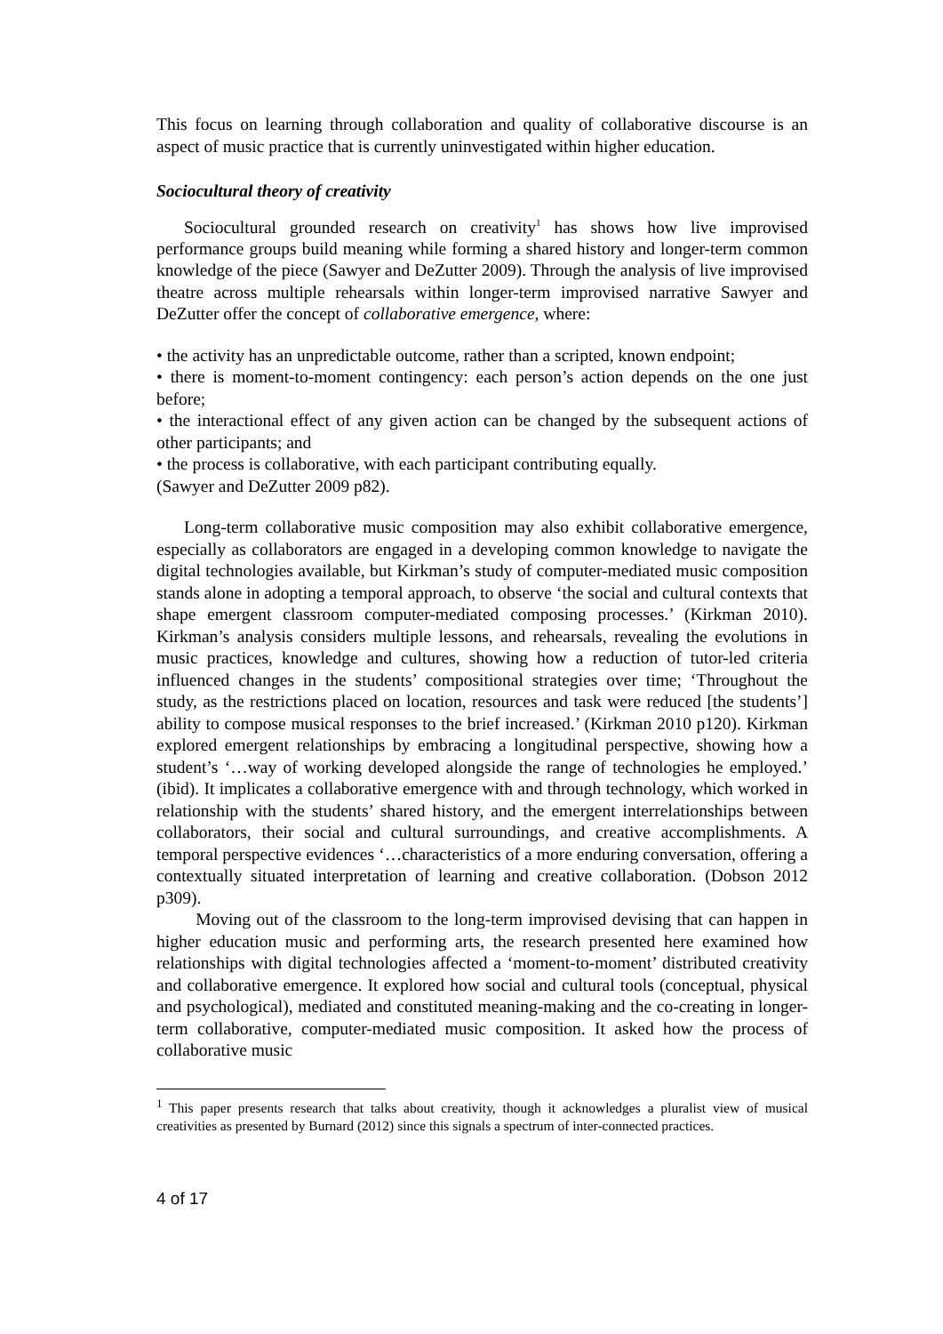This focus on learning through collaboration and quality of collaborative discourse is an aspect of music practice that is currently uninvestigated within higher education.
Sociocultural theory of creativity
Sociocultural grounded research on creativity<sup>1</sup> has shows how live improvised performance groups build meaning while forming a shared history and longer-term common knowledge of the piece (Sawyer and DeZutter 2009). Through the analysis of live improvised theatre across multiple rehearsals within longer-term improvised narrative Sawyer and DeZutter offer the concept of collaborative emergence, where:
• the activity has an unpredictable outcome, rather than a scripted, known endpoint;
• there is moment-to-moment contingency: each person’s action depends on the one just before;
• the interactional effect of any given action can be changed by the subsequent actions of other participants; and
• the process is collaborative, with each participant contributing equally.
(Sawyer and DeZutter 2009 p82).
Long-term collaborative music composition may also exhibit collaborative emergence, especially as collaborators are engaged in a developing common knowledge to navigate the digital technologies available, but Kirkman’s study of computer-mediated music composition stands alone in adopting a temporal approach, to observe ‘the social and cultural contexts that shape emergent classroom computer-mediated composing processes.’ (Kirkman 2010). Kirkman’s analysis considers multiple lessons, and rehearsals, revealing the evolutions in music practices, knowledge and cultures, showing how a reduction of tutor-led criteria influenced changes in the students’ compositional strategies over time; ‘Throughout the study, as the restrictions placed on location, resources and task were reduced [the students’] ability to compose musical responses to the brief increased.’ (Kirkman 2010 p120). Kirkman explored emergent relationships by embracing a longitudinal perspective, showing how a student’s ‘…way of working developed alongside the range of technologies he employed.’ (ibid). It implicates a collaborative emergence with and through technology, which worked in relationship with the students’ shared history, and the emergent interrelationships between collaborators, their social and cultural surroundings, and creative accomplishments. A temporal perspective evidences ‘…characteristics of a more enduring conversation, offering a contextually situated interpretation of learning and creative collaboration. (Dobson 2012 p309).
Moving out of the classroom to the long-term improvised devising that can happen in higher education music and performing arts, the research presented here examined how relationships with digital technologies affected a ‘moment-to-moment’ distributed creativity and collaborative emergence. It explored how social and cultural tools (conceptual, physical and psychological), mediated and constituted meaning-making and the co-creating in longer-term collaborative, computer-mediated music composition. It asked how the process of collaborative music
<sup>1</sup> This paper presents research that talks about creativity, though it acknowledges a pluralist view of musical creativities as presented by Burnard (2012) since this signals a spectrum of inter-connected practices.
4 of 17